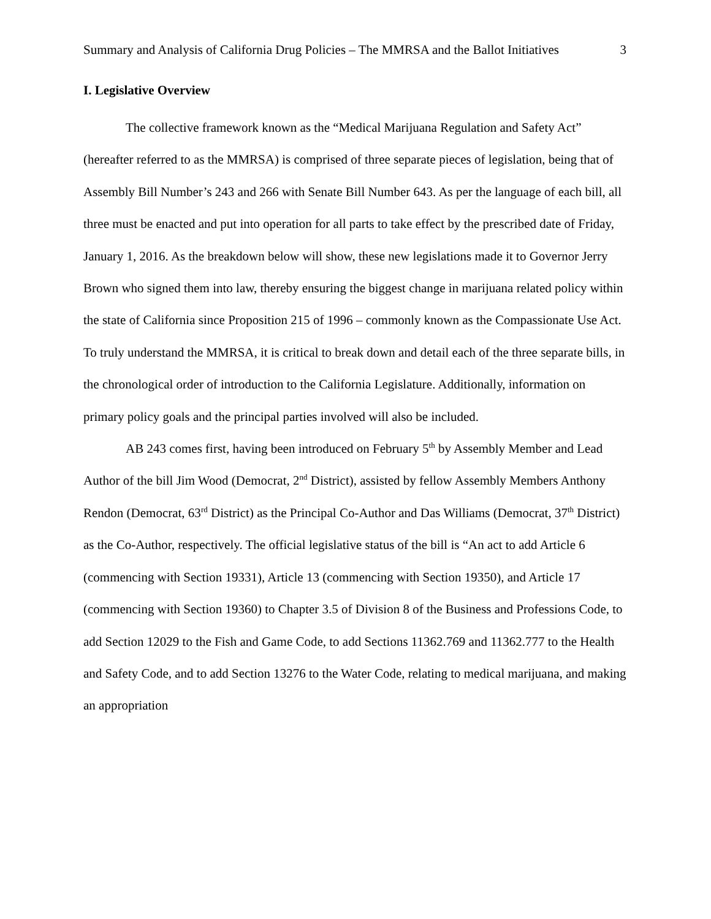Summary and Analysis of California Drug Policies – The MMRSA and the Ballot Initiatives 3
I. Legislative Overview
The collective framework known as the “Medical Marijuana Regulation and Safety Act” (hereafter referred to as the MMRSA) is comprised of three separate pieces of legislation, being that of Assembly Bill Number’s 243 and 266 with Senate Bill Number 643. As per the language of each bill, all three must be enacted and put into operation for all parts to take effect by the prescribed date of Friday, January 1, 2016. As the breakdown below will show, these new legislations made it to Governor Jerry Brown who signed them into law, thereby ensuring the biggest change in marijuana related policy within the state of California since Proposition 215 of 1996 – commonly known as the Compassionate Use Act. To truly understand the MMRSA, it is critical to break down and detail each of the three separate bills, in the chronological order of introduction to the California Legislature. Additionally, information on primary policy goals and the principal parties involved will also be included.
AB 243 comes first, having been introduced on February 5<sup>th</sup> by Assembly Member and Lead Author of the bill Jim Wood (Democrat, 2<sup>nd</sup> District), assisted by fellow Assembly Members Anthony Rendon (Democrat, 63<sup>rd</sup> District) as the Principal Co-Author and Das Williams (Democrat, 37<sup>th</sup> District) as the Co-Author, respectively. The official legislative status of the bill is “An act to add Article 6 (commencing with Section 19331), Article 13 (commencing with Section 19350), and Article 17 (commencing with Section 19360) to Chapter 3.5 of Division 8 of the Business and Professions Code, to add Section 12029 to the Fish and Game Code, to add Sections 11362.769 and 11362.777 to the Health and Safety Code, and to add Section 13276 to the Water Code, relating to medical marijuana, and making an appropriation